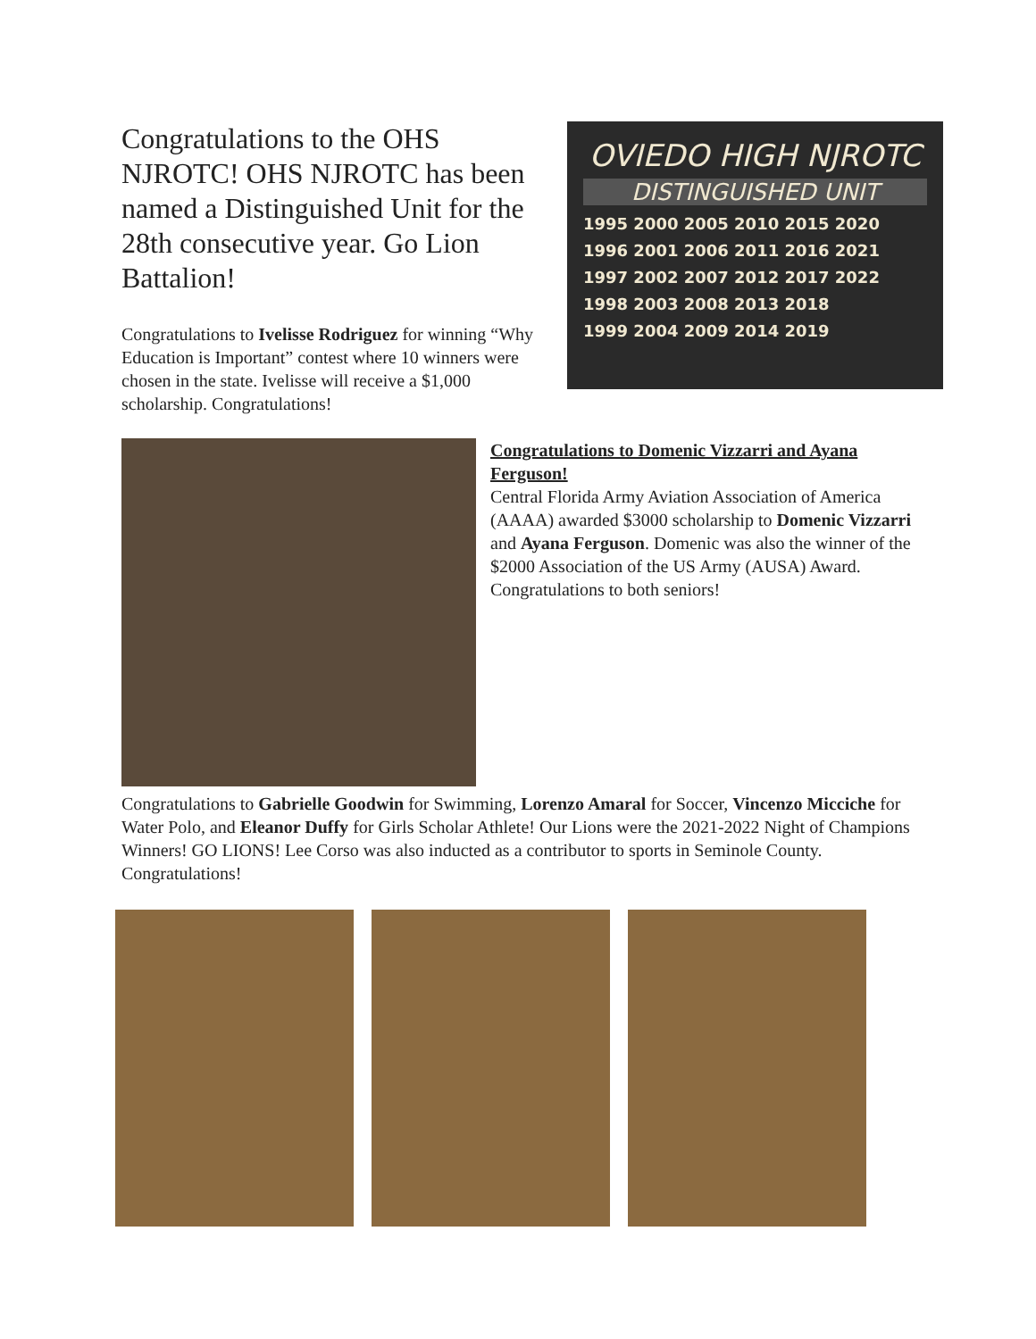OVIEDO HIGH NJROTC
DISTINGUISHED UNIT
1995 2000 2005 2010 2015 2020
1996 2001 2006 2011 2016 2021
1997 2002 2007 2012 2017 2022
1998 2003 2008 2013 2018
1999 2004 2009 2014 2019
Congratulations to the OHS NJROTC! OHS NJROTC has been named a Distinguished Unit for the 28th consecutive year. Go Lion Battalion!
Congratulations to Ivelisse Rodriguez for winning “Why Education is Important” contest where 10 winners were chosen in the state. Ivelisse will receive a $1,000 scholarship. Congratulations!
Congratulations to Domenic Vizzarri and Ayana Ferguson!
Central Florida Army Aviation Association of America (AAAA) awarded $3000 scholarship to Domenic Vizzarri and Ayana Ferguson. Domenic was also the winner of the $2000 Association of the US Army (AUSA) Award. Congratulations to both seniors!
Congratulations to Gabrielle Goodwin for Swimming, Lorenzo Amaral for Soccer, Vincenzo Micciche for Water Polo, and Eleanor Duffy for Girls Scholar Athlete! Our Lions were the 2021-2022 Night of Champions Winners! GO LIONS! Lee Corso was also inducted as a contributor to sports in Seminole County. Congratulations!